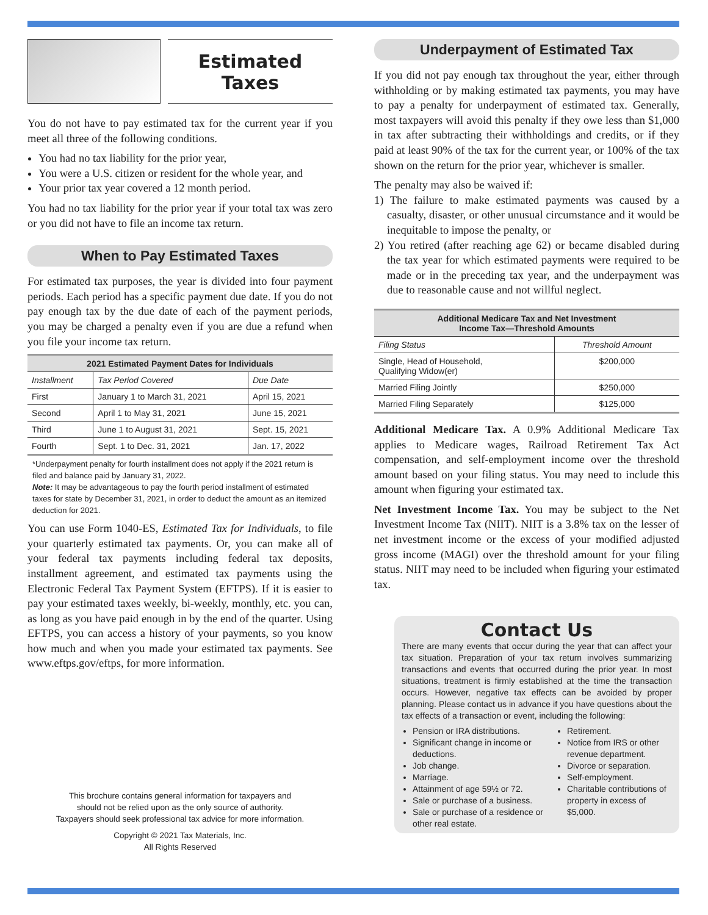Estimated
Taxes
You do not have to pay estimated tax for the current year if you meet all three of the following conditions.
You had no tax liability for the prior year,
You were a U.S. citizen or resident for the whole year, and
Your prior tax year covered a 12 month period.
You had no tax liability for the prior year if your total tax was zero or you did not have to file an income tax return.
When to Pay Estimated Taxes
For estimated tax purposes, the year is divided into four payment periods. Each period has a specific payment due date. If you do not pay enough tax by the due date of each of the payment periods, you may be charged a penalty even if you are due a refund when you file your income tax return.
| 2021 Estimated Payment Dates for Individuals | | |
| --- | --- | --- |
| Installment | Tax Period Covered | Due Date |
| First | January 1 to March 31, 2021 | April 15, 2021 |
| Second | April 1 to May 31, 2021 | June 15, 2021 |
| Third | June 1 to August 31, 2021 | Sept. 15, 2021 |
| Fourth | Sept. 1 to Dec. 31, 2021 | Jan. 17, 2022 |
*Underpayment penalty for fourth installment does not apply if the 2021 return is filed and balance paid by January 31, 2022.
Note: It may be advantageous to pay the fourth period installment of estimated taxes for state by December 31, 2021, in order to deduct the amount as an itemized deduction for 2021.
You can use Form 1040-ES, Estimated Tax for Individuals, to file your quarterly estimated tax payments. Or, you can make all of your federal tax payments including federal tax deposits, installment agreement, and estimated tax payments using the Electronic Federal Tax Payment System (EFTPS). If it is easier to pay your estimated taxes weekly, bi-weekly, monthly, etc. you can, as long as you have paid enough in by the end of the quarter. Using EFTPS, you can access a history of your payments, so you know how much and when you made your estimated tax payments. See www.eftps.gov/eftps, for more information.
This brochure contains general information for taxpayers and
should not be relied upon as the only source of authority.
Taxpayers should seek professional tax advice for more information.
Copyright © 2021 Tax Materials, Inc.
All Rights Reserved
Underpayment of Estimated Tax
If you did not pay enough tax throughout the year, either through withholding or by making estimated tax payments, you may have to pay a penalty for underpayment of estimated tax. Generally, most taxpayers will avoid this penalty if they owe less than $1,000 in tax after subtracting their withholdings and credits, or if they paid at least 90% of the tax for the current year, or 100% of the tax shown on the return for the prior year, whichever is smaller.
The penalty may also be waived if:
1) The failure to make estimated payments was caused by a casualty, disaster, or other unusual circumstance and it would be inequitable to impose the penalty, or
2) You retired (after reaching age 62) or became disabled during the tax year for which estimated payments were required to be made or in the preceding tax year, and the underpayment was due to reasonable cause and not willful neglect.
| Additional Medicare Tax and Net Investment Income Tax—Threshold Amounts | |
| --- | --- |
| Filing Status | Threshold Amount |
| Single, Head of Household, Qualifying Widow(er) | $200,000 |
| Married Filing Jointly | $250,000 |
| Married Filing Separately | $125,000 |
Additional Medicare Tax. A 0.9% Additional Medicare Tax applies to Medicare wages, Railroad Retirement Tax Act compensation, and self-employment income over the threshold amount based on your filing status. You may need to include this amount when figuring your estimated tax.
Net Investment Income Tax. You may be subject to the Net Investment Income Tax (NIIT). NIIT is a 3.8% tax on the lesser of net investment income or the excess of your modified adjusted gross income (MAGI) over the threshold amount for your filing status. NIIT may need to be included when figuring your estimated tax.
Contact Us
There are many events that occur during the year that can affect your tax situation. Preparation of your tax return involves summarizing transactions and events that occurred during the prior year. In most situations, treatment is firmly established at the time the transaction occurs. However, negative tax effects can be avoided by proper planning. Please contact us in advance if you have questions about the tax effects of a transaction or event, including the following:
Pension or IRA distributions.
Significant change in income or deductions.
Job change.
Marriage.
Attainment of age 59½ or 72.
Sale or purchase of a business.
Sale or purchase of a residence or other real estate.
Retirement.
Notice from IRS or other revenue department.
Divorce or separation.
Self-employment.
Charitable contributions of property in excess of $5,000.